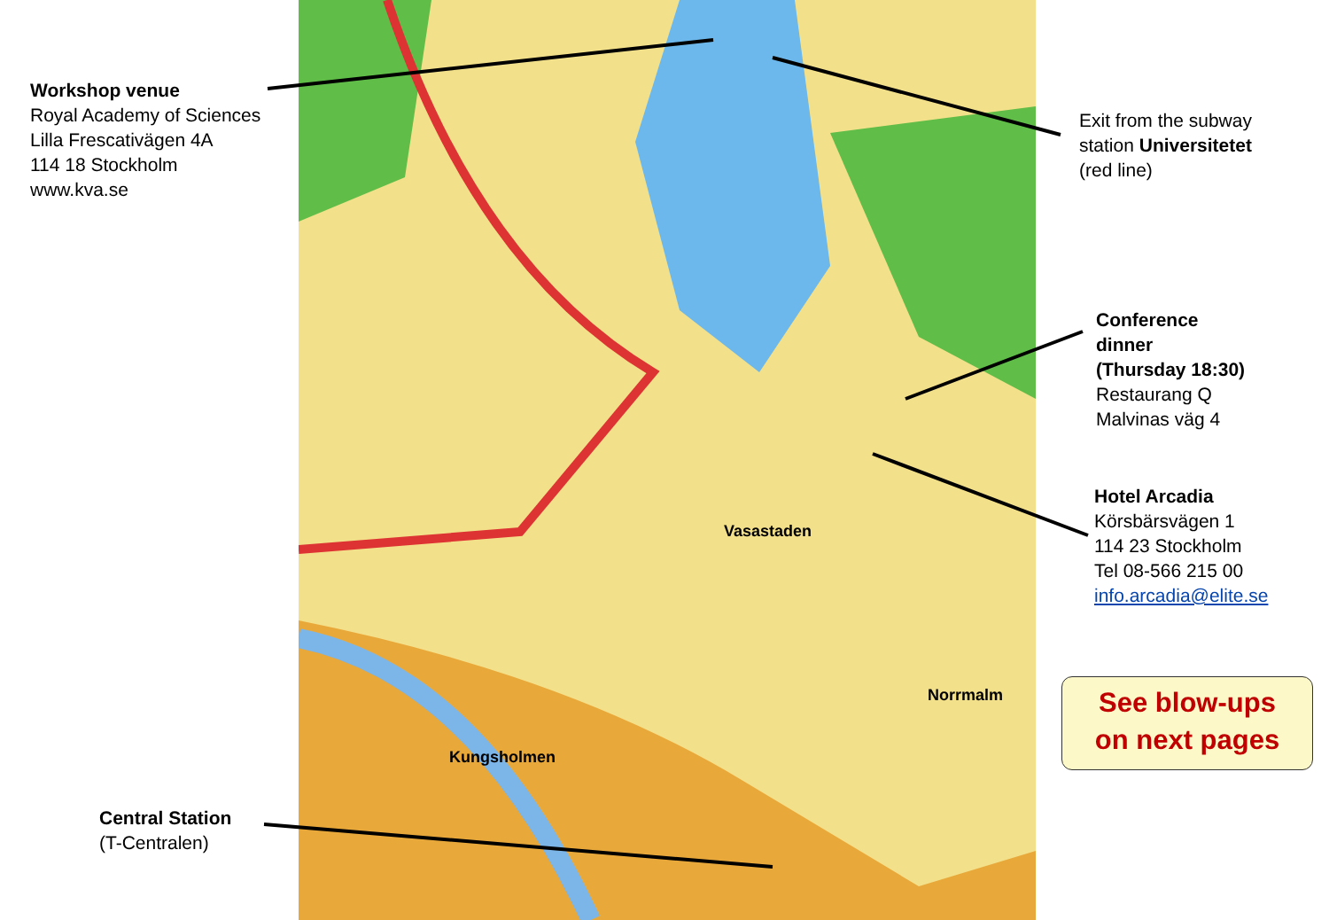Vasastaden
Norrmalm
Kungsholmen
Workshop venue
Royal Academy of Sciences
Lilla Frescativägen 4A
114 18 Stockholm
www.kva.se
Exit from the subway
station Universitetet
(red line)
Conference
dinner
(Thursday 18:30)
Restaurang Q
Malvinas väg 4
Hotel Arcadia
Körsbärsvägen 1
114 23 Stockholm
Tel 08-566 215 00
info.arcadia@elite.se
Central Station
(T-Centralen)
See blow-ups
on next pages